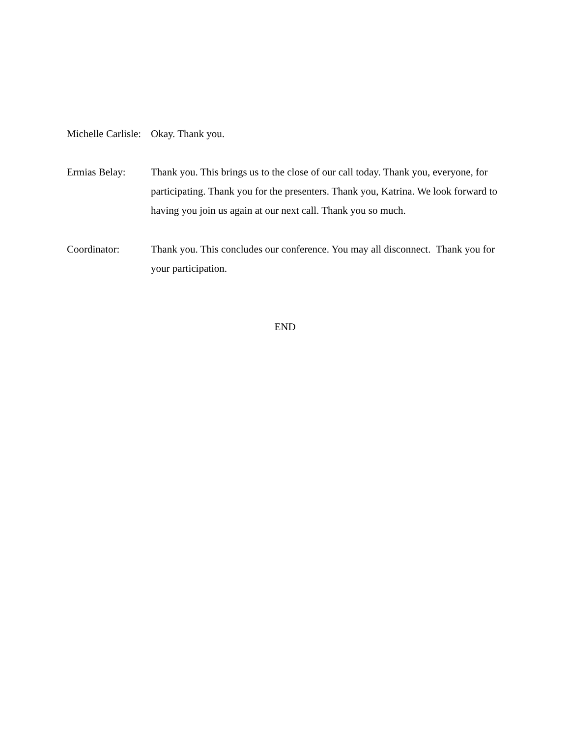Michelle Carlisle:
Okay. Thank you.
Ermias Belay: Thank you. This brings us to the close of our call today. Thank you, everyone, for participating. Thank you for the presenters. Thank you, Katrina. We look forward to having you join us again at our next call. Thank you so much.
Coordinator: Thank you. This concludes our conference. You may all disconnect. Thank you for your participation.
END